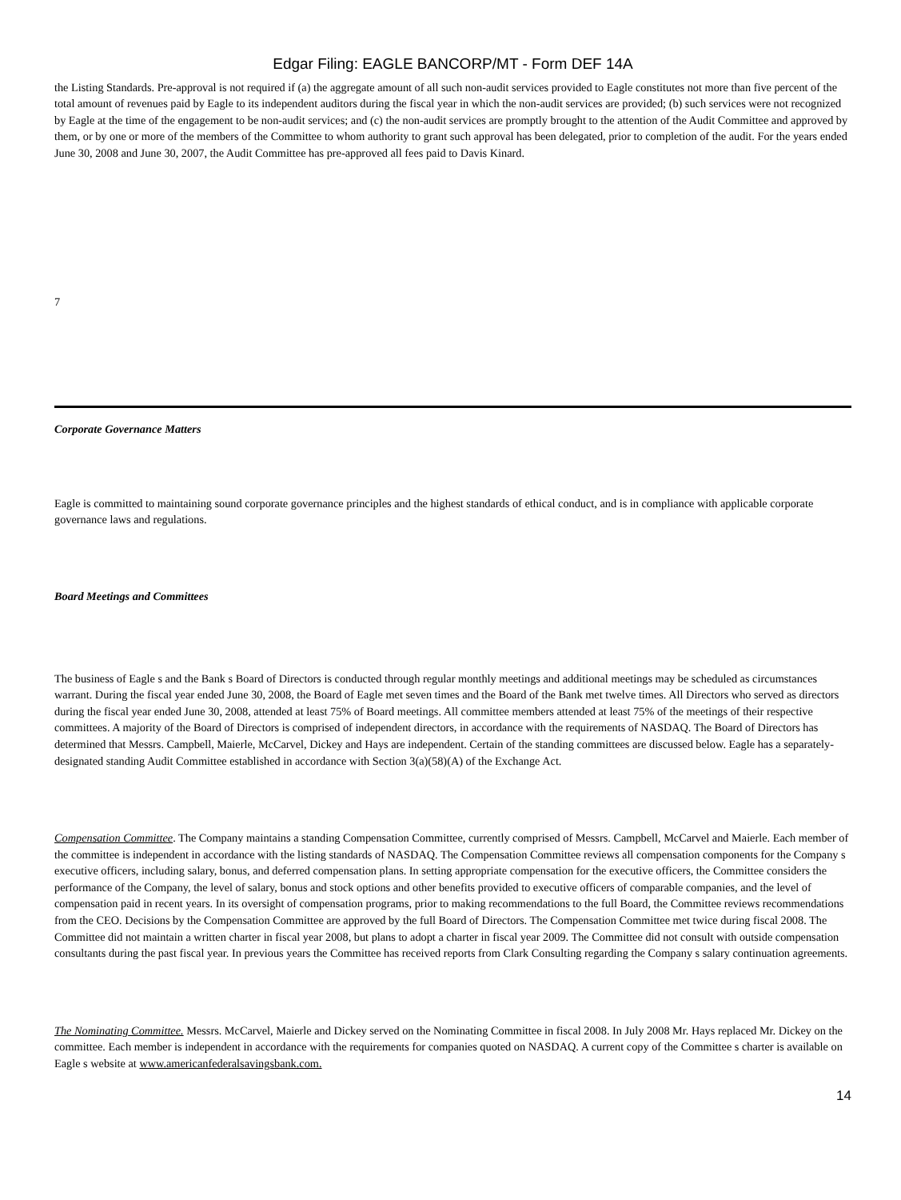Edgar Filing: EAGLE BANCORP/MT - Form DEF 14A
the Listing Standards. Pre-approval is not required if (a) the aggregate amount of all such non-audit services provided to Eagle constitutes not more than five percent of the total amount of revenues paid by Eagle to its independent auditors during the fiscal year in which the non-audit services are provided; (b) such services were not recognized by Eagle at the time of the engagement to be non-audit services; and (c) the non-audit services are promptly brought to the attention of the Audit Committee and approved by them, or by one or more of the members of the Committee to whom authority to grant such approval has been delegated, prior to completion of the audit. For the years ended June 30, 2008 and June 30, 2007, the Audit Committee has pre-approved all fees paid to Davis Kinard.
7
Corporate Governance Matters
Eagle is committed to maintaining sound corporate governance principles and the highest standards of ethical conduct, and is in compliance with applicable corporate governance laws and regulations.
Board Meetings and Committees
The business of Eagle s and the Bank s Board of Directors is conducted through regular monthly meetings and additional meetings may be scheduled as circumstances warrant. During the fiscal year ended June 30, 2008, the Board of Eagle met seven times and the Board of the Bank met twelve times. All Directors who served as directors during the fiscal year ended June 30, 2008, attended at least 75% of Board meetings. All committee members attended at least 75% of the meetings of their respective committees. A majority of the Board of Directors is comprised of independent directors, in accordance with the requirements of NASDAQ. The Board of Directors has determined that Messrs. Campbell, Maierle, McCarvel, Dickey and Hays are independent. Certain of the standing committees are discussed below. Eagle has a separately-designated standing Audit Committee established in accordance with Section 3(a)(58)(A) of the Exchange Act.
Compensation Committee. The Company maintains a standing Compensation Committee, currently comprised of Messrs. Campbell, McCarvel and Maierle. Each member of the committee is independent in accordance with the listing standards of NASDAQ. The Compensation Committee reviews all compensation components for the Company s executive officers, including salary, bonus, and deferred compensation plans. In setting appropriate compensation for the executive officers, the Committee considers the performance of the Company, the level of salary, bonus and stock options and other benefits provided to executive officers of comparable companies, and the level of compensation paid in recent years. In its oversight of compensation programs, prior to making recommendations to the full Board, the Committee reviews recommendations from the CEO. Decisions by the Compensation Committee are approved by the full Board of Directors. The Compensation Committee met twice during fiscal 2008. The Committee did not maintain a written charter in fiscal year 2008, but plans to adopt a charter in fiscal year 2009. The Committee did not consult with outside compensation consultants during the past fiscal year. In previous years the Committee has received reports from Clark Consulting regarding the Company s salary continuation agreements.
The Nominating Committee. Messrs. McCarvel, Maierle and Dickey served on the Nominating Committee in fiscal 2008. In July 2008 Mr. Hays replaced Mr. Dickey on the committee. Each member is independent in accordance with the requirements for companies quoted on NASDAQ. A current copy of the Committee s charter is available on Eagle s website at www.americanfederalsavingsbank.com.
14